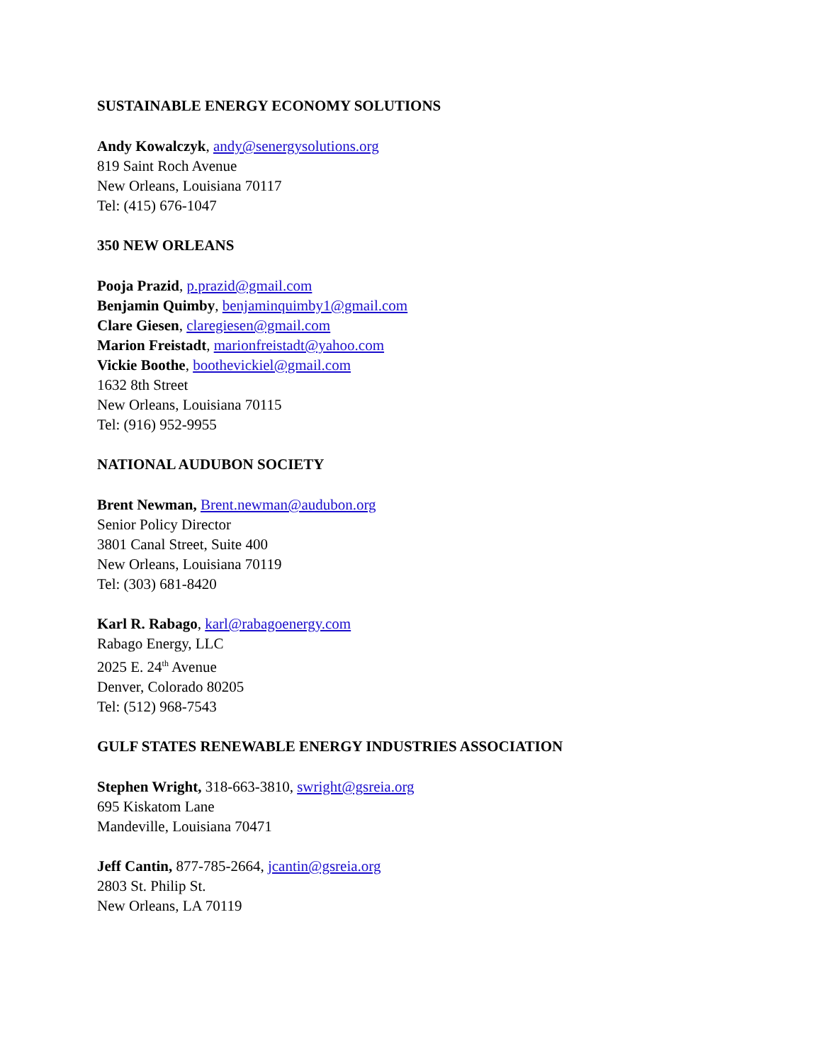SUSTAINABLE ENERGY ECONOMY SOLUTIONS
Andy Kowalczyk, andy@senergysolutions.org
819 Saint Roch Avenue
New Orleans, Louisiana 70117
Tel: (415) 676-1047
350 NEW ORLEANS
Pooja Prazid, p.prazid@gmail.com
Benjamin Quimby, benjaminquimby1@gmail.com
Clare Giesen, claregiesen@gmail.com
Marion Freistadt, marionfreistadt@yahoo.com
Vickie Boothe, boothevickiel@gmail.com
1632 8th Street
New Orleans, Louisiana 70115
Tel: (916) 952-9955
NATIONAL AUDUBON SOCIETY
Brent Newman, Brent.newman@audubon.org
Senior Policy Director
3801 Canal Street, Suite 400
New Orleans, Louisiana 70119
Tel: (303) 681-8420
Karl R. Rabago, karl@rabagoenergy.com
Rabago Energy, LLC
2025 E. 24<sup>th</sup> Avenue
Denver, Colorado 80205
Tel: (512) 968-7543
GULF STATES RENEWABLE ENERGY INDUSTRIES ASSOCIATION
Stephen Wright, 318-663-3810, swright@gsreia.org
695 Kiskatom Lane
Mandeville, Louisiana 70471
Jeff Cantin, 877-785-2664, jcantin@gsreia.org
2803 St. Philip St.
New Orleans, LA 70119